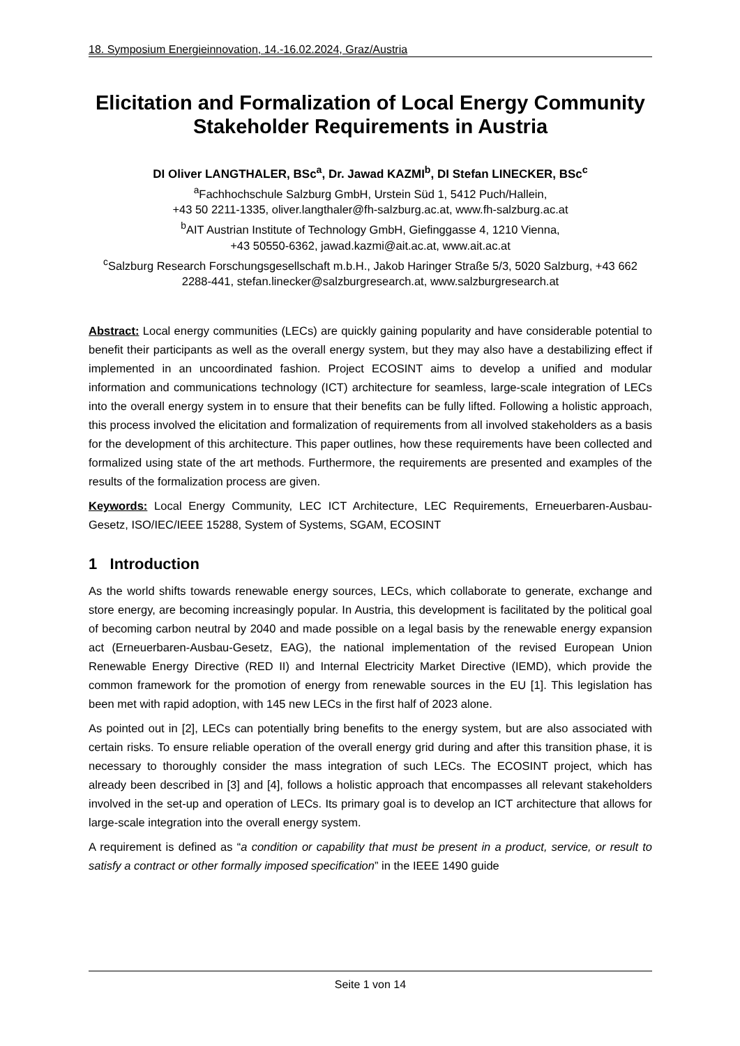18. Symposium Energieinnovation, 14.-16.02.2024, Graz/Austria
Elicitation and Formalization of Local Energy Community Stakeholder Requirements in Austria
DI Oliver LANGTHALER, BSc<sup>a</sup>, Dr. Jawad KAZMI<sup>b</sup>, DI Stefan LINECKER, BSc<sup>c</sup>
<sup>a</sup> Fachhochschule Salzburg GmbH, Urstein Süd 1, 5412 Puch/Hallein,
+43 50 2211-1335, oliver.langthaler@fh-salzburg.ac.at, www.fh-salzburg.ac.at
<sup>b</sup> AIT Austrian Institute of Technology GmbH, Giefinggasse 4, 1210 Vienna,
+43 50550-6362, jawad.kazmi@ait.ac.at, www.ait.ac.at
<sup>c</sup> Salzburg Research Forschungsgesellschaft m.b.H., Jakob Haringer Straße 5/3, 5020 Salzburg, +43 662 2288-441, stefan.linecker@salzburgresearch.at, www.salzburgresearch.at
Abstract: Local energy communities (LECs) are quickly gaining popularity and have considerable potential to benefit their participants as well as the overall energy system, but they may also have a destabilizing effect if implemented in an uncoordinated fashion. Project ECOSINT aims to develop a unified and modular information and communications technology (ICT) architecture for seamless, large-scale integration of LECs into the overall energy system in to ensure that their benefits can be fully lifted. Following a holistic approach, this process involved the elicitation and formalization of requirements from all involved stakeholders as a basis for the development of this architecture. This paper outlines, how these requirements have been collected and formalized using state of the art methods. Furthermore, the requirements are presented and examples of the results of the formalization process are given.
Keywords: Local Energy Community, LEC ICT Architecture, LEC Requirements, Erneuerbaren-Ausbau-Gesetz, ISO/IEC/IEEE 15288, System of Systems, SGAM, ECOSINT
1 Introduction
As the world shifts towards renewable energy sources, LECs, which collaborate to generate, exchange and store energy, are becoming increasingly popular. In Austria, this development is facilitated by the political goal of becoming carbon neutral by 2040 and made possible on a legal basis by the renewable energy expansion act (Erneuerbaren-Ausbau-Gesetz, EAG), the national implementation of the revised European Union Renewable Energy Directive (RED II) and Internal Electricity Market Directive (IEMD), which provide the common framework for the promotion of energy from renewable sources in the EU [1]. This legislation has been met with rapid adoption, with 145 new LECs in the first half of 2023 alone.
As pointed out in [2], LECs can potentially bring benefits to the energy system, but are also associated with certain risks. To ensure reliable operation of the overall energy grid during and after this transition phase, it is necessary to thoroughly consider the mass integration of such LECs. The ECOSINT project, which has already been described in [3] and [4], follows a holistic approach that encompasses all relevant stakeholders involved in the set-up and operation of LECs. Its primary goal is to develop an ICT architecture that allows for large-scale integration into the overall energy system.
A requirement is defined as “a condition or capability that must be present in a product, service, or result to satisfy a contract or other formally imposed specification” in the IEEE 1490 guide
Seite 1 von 14